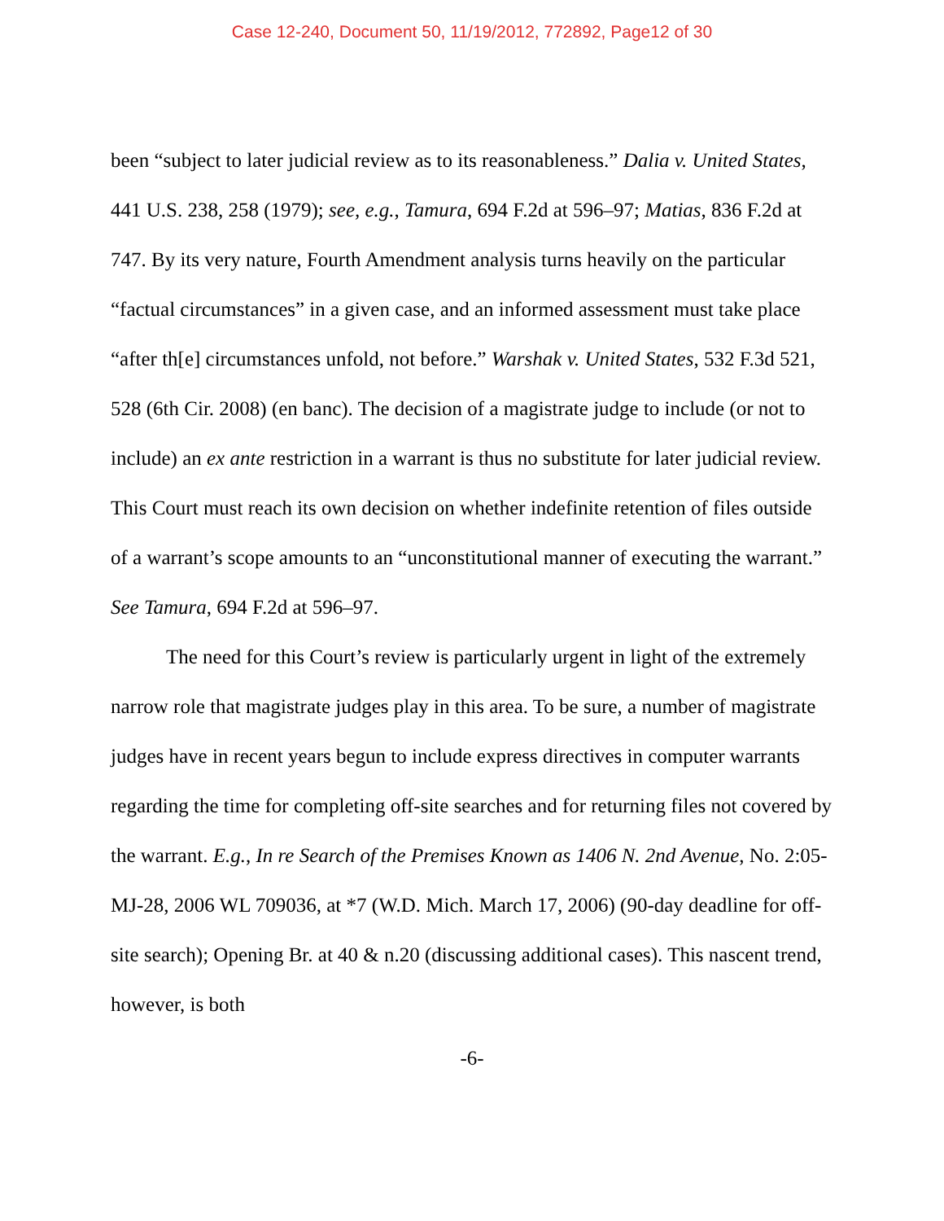Case 12-240, Document 50, 11/19/2012, 772892, Page12 of 30
been “subject to later judicial review as to its reasonableness.” Dalia v. United States, 441 U.S. 238, 258 (1979); see, e.g., Tamura, 694 F.2d at 596–97; Matias, 836 F.2d at 747. By its very nature, Fourth Amendment analysis turns heavily on the particular “factual circumstances” in a given case, and an informed assessment must take place “after th[e] circumstances unfold, not before.” Warshak v. United States, 532 F.3d 521, 528 (6th Cir. 2008) (en banc). The decision of a magistrate judge to include (or not to include) an ex ante restriction in a warrant is thus no substitute for later judicial review. This Court must reach its own decision on whether indefinite retention of files outside of a warrant’s scope amounts to an “unconstitutional manner of executing the warrant.” See Tamura, 694 F.2d at 596–97.
The need for this Court’s review is particularly urgent in light of the extremely narrow role that magistrate judges play in this area. To be sure, a number of magistrate judges have in recent years begun to include express directives in computer warrants regarding the time for completing off-site searches and for returning files not covered by the warrant. E.g., In re Search of the Premises Known as 1406 N. 2nd Avenue, No. 2:05-MJ-28, 2006 WL 709036, at *7 (W.D. Mich. March 17, 2006) (90-day deadline for off-site search); Opening Br. at 40 & n.20 (discussing additional cases). This nascent trend, however, is both
-6-